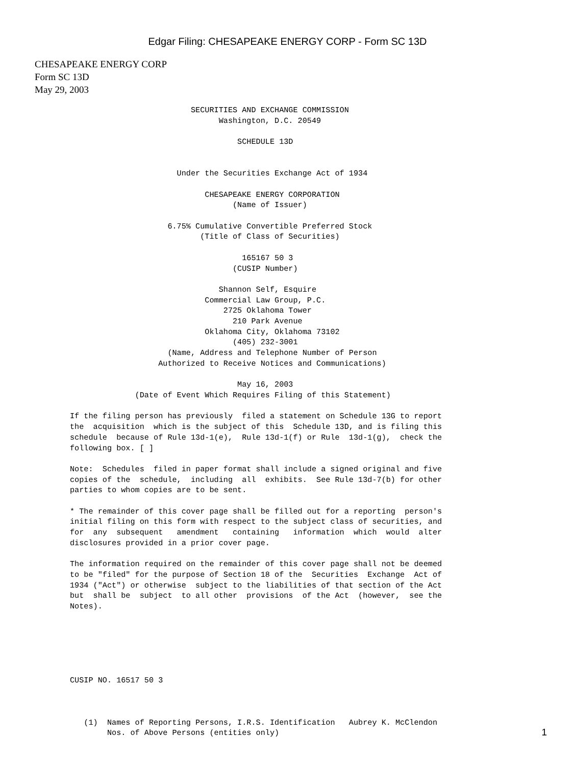Edgar Filing: CHESAPEAKE ENERGY CORP - Form SC 13D
CHESAPEAKE ENERGY CORP
Form SC 13D
May 29, 2003
                          SECURITIES AND EXCHANGE COMMISSION
                                Washington, D.C. 20549

                                    SCHEDULE 13D


                       Under the Securities Exchange Act of 1934

                             CHESAPEAKE ENERGY CORPORATION
                                   (Name of Issuer)

                     6.75% Cumulative Convertible Preferred Stock
                            (Title of Class of Securities)

                                     165167 50 3
                                   (CUSIP Number)

                                Shannon Self, Esquire
                             Commercial Law Group, P.C.
                                 2725 Oklahoma Tower
                                   210 Park Avenue
                             Oklahoma City, Oklahoma 73102
                                   (405) 232-3001
                     (Name, Address and Telephone Number of Person
                   Authorized to Receive Notices and Communications)

                                    May 16, 2003
              (Date of Event Which Requires Filing of this Statement)

If the filing person has previously  filed a statement on Schedule 13G to report
the  acquisition  which is the subject of this  Schedule 13D, and is filing this
schedule  because of Rule 13d-1(e),  Rule 13d-1(f) or Rule  13d-1(g),  check the
following box. [ ]

Note:  Schedules  filed in paper format shall include a signed original and five
copies of the  schedule,  including  all  exhibits.  See Rule 13d-7(b) for other
parties to whom copies are to be sent.

* The remainder of this cover page shall be filled out for a reporting  person's
initial filing on this form with respect to the subject class of securities, and
for  any  subsequent   amendment   containing   information  which  would  alter
disclosures provided in a prior cover page.

The information required on the remainder of this cover page shall not be deemed
to be "filed" for the purpose of Section 18 of the  Securities  Exchange  Act of
1934 ("Act") or otherwise  subject to the liabilities of that section of the Act
but  shall be  subject  to all other  provisions  of the Act  (however,  see the
Notes).






CUSIP NO. 16517 50 3



   (1)  Names of Reporting Persons, I.R.S. Identification   Aubrey K. McClendon
        Nos. of Above Persons (entities only)
1